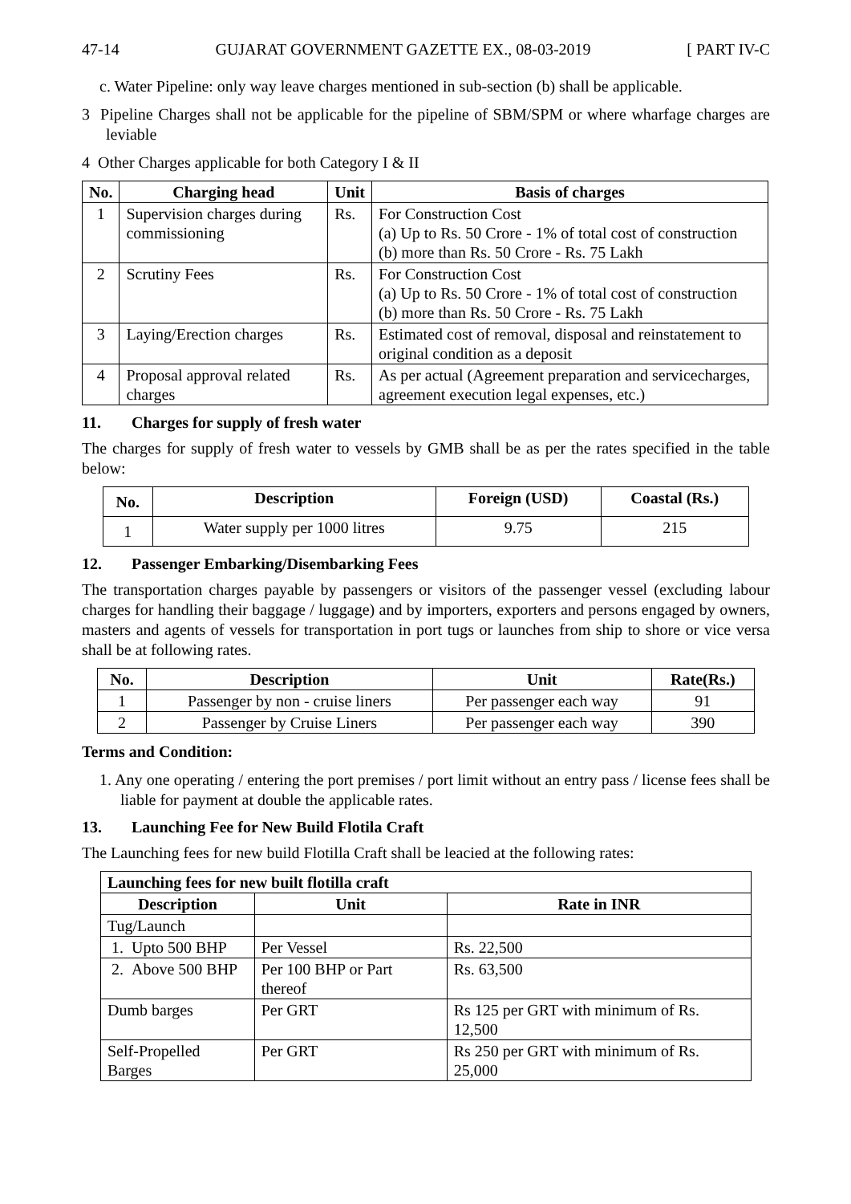47-14 GUJARAT GOVERNMENT GAZETTE EX., 08-03-2019 [ PART IV-C
c. Water Pipeline: only way leave charges mentioned in sub-section (b) shall be applicable.
3 Pipeline Charges shall not be applicable for the pipeline of SBM/SPM or where wharfage charges are leviable
4 Other Charges applicable for both Category I & II
| No. | Charging head | Unit | Basis of charges |
| --- | --- | --- | --- |
| 1 | Supervision charges during commissioning | Rs. | For Construction Cost (a) Up to Rs. 50 Crore - 1% of total cost of construction (b) more than Rs. 50 Crore - Rs. 75 Lakh |
| 2 | Scrutiny Fees | Rs. | For Construction Cost (a) Up to Rs. 50 Crore - 1% of total cost of construction (b) more than Rs. 50 Crore - Rs. 75 Lakh |
| 3 | Laying/Erection charges | Rs. | Estimated cost of removal, disposal and reinstatement to original condition as a deposit |
| 4 | Proposal approval related charges | Rs. | As per actual (Agreement preparation and servicecharges, agreement execution legal expenses, etc.) |
11. Charges for supply of fresh water
The charges for supply of fresh water to vessels by GMB shall be as per the rates specified in the table below:
| No. | Description | Foreign (USD) | Coastal (Rs.) |
| --- | --- | --- | --- |
| 1 | Water supply per 1000 litres | 9.75 | 215 |
12. Passenger Embarking/Disembarking Fees
The transportation charges payable by passengers or visitors of the passenger vessel (excluding labour charges for handling their baggage / luggage) and by importers, exporters and persons engaged by owners, masters and agents of vessels for transportation in port tugs or launches from ship to shore or vice versa shall be at following rates.
| No. | Description | Unit | Rate(Rs.) |
| --- | --- | --- | --- |
| 1 | Passenger by non - cruise liners | Per passenger each way | 91 |
| 2 | Passenger by Cruise Liners | Per passenger each way | 390 |
Terms and Condition:
1. Any one operating / entering the port premises / port limit without an entry pass / license fees shall be liable for payment at double the applicable rates.
13. Launching Fee for New Build Flotila Craft
The Launching fees for new build Flotilla Craft shall be leacied at the following rates:
| Launching fees for new built flotilla craft | | |
| --- | --- | --- |
| Description | Unit | Rate in INR |
| Tug/Launch | | |
| 1. Upto 500 BHP | Per Vessel | Rs. 22,500 |
| 2. Above 500 BHP | Per 100 BHP or Part thereof | Rs. 63,500 |
| Dumb barges | Per GRT | Rs 125 per GRT with minimum of Rs. 12,500 |
| Self-Propelled Barges | Per GRT | Rs 250 per GRT with minimum of Rs. 25,000 |